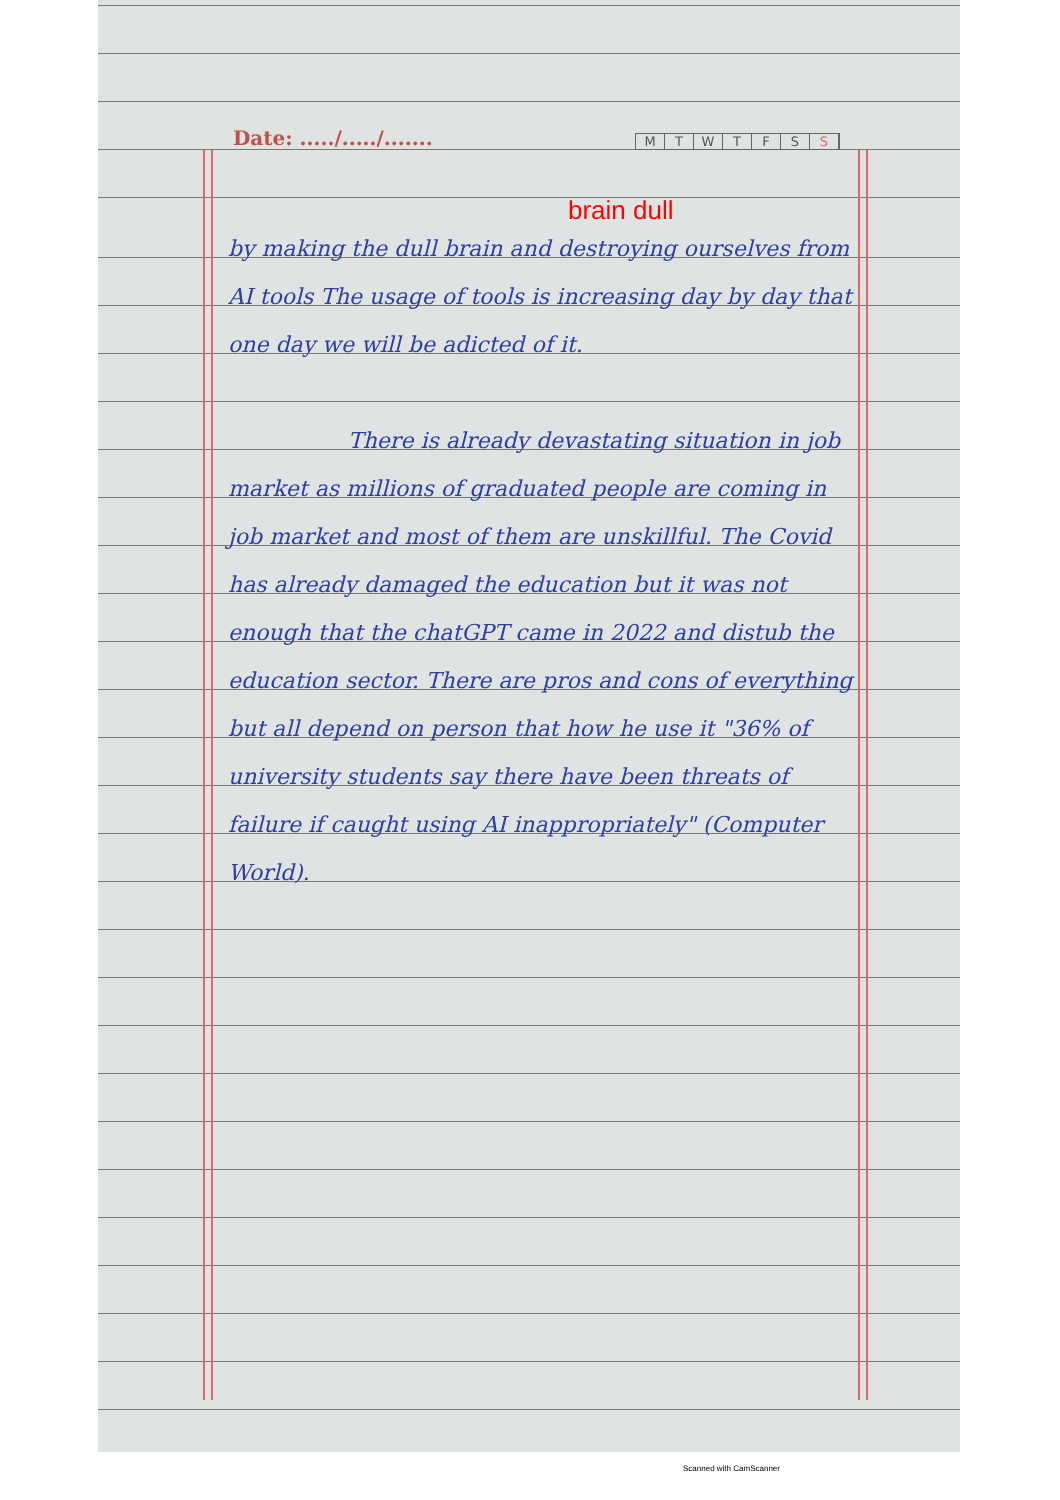Date: ...../...../.......
MTWTFSS
brain dull
by making the dull brain and destroying ourselves from AI tools The usage of tools is increasing day by day that one day we will be adicted of it.
There is already devastating situation in job market as millions of graduated people are coming in job market and most of them are unskillful. The Covid has already damaged the education but it was not enough that the chatGPT came in 2022 and distub the education sector. There are pros and cons of everything but all depend on person that how he use it "36% of university students say there have been threats of failure if caught using AI inappropriately" (Computer World).
Scanned with CamScanner